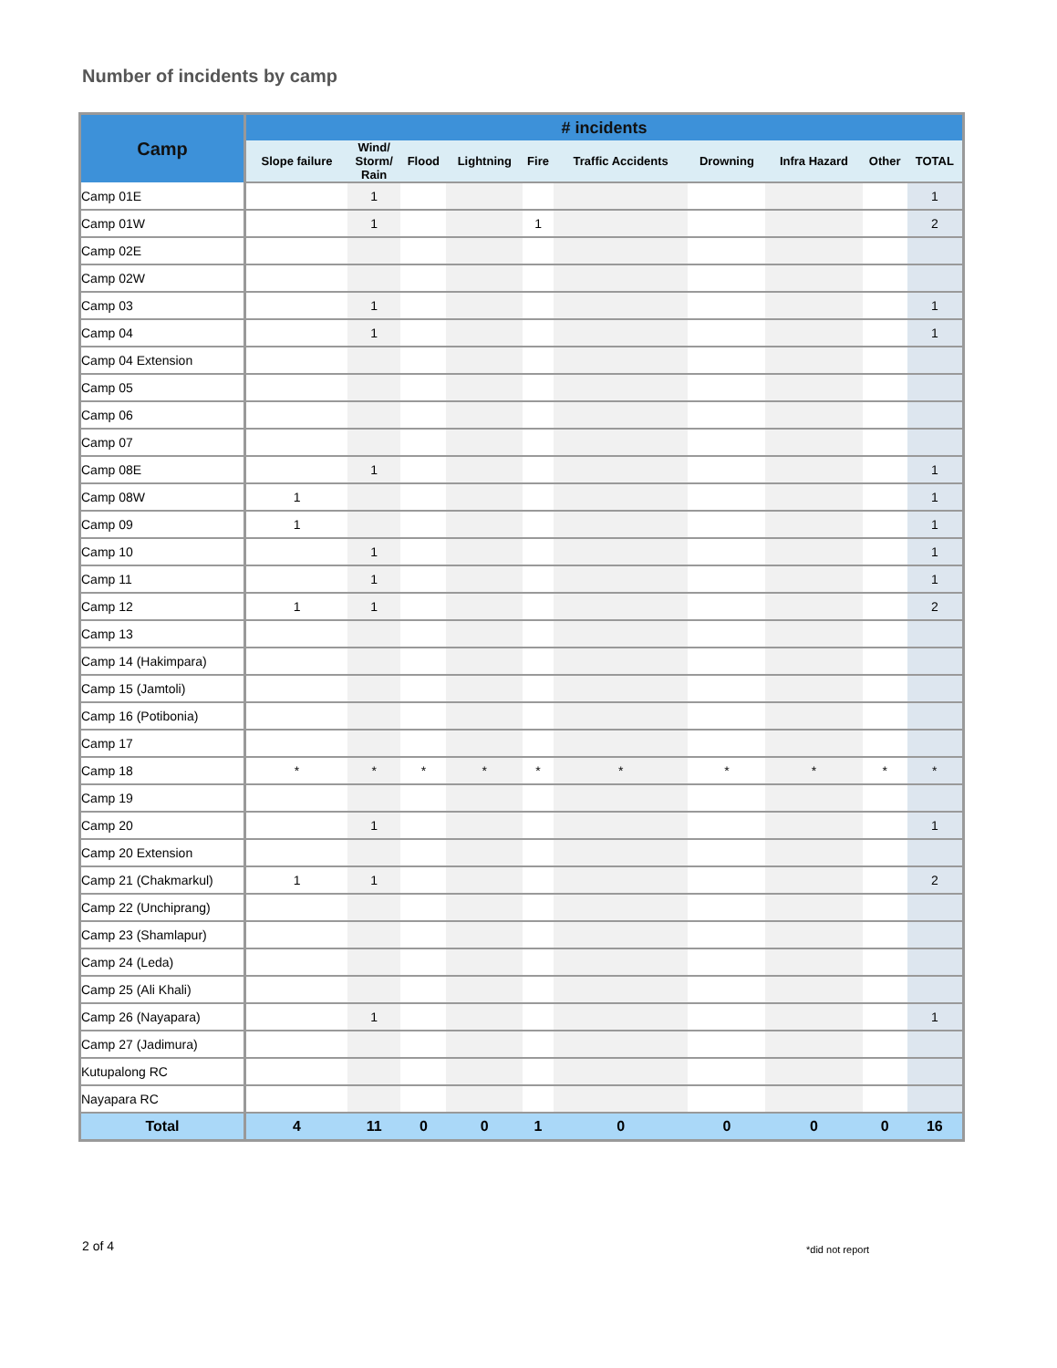Number of incidents by camp
| Camp | # incidents | | | | | | | | | |
| --- | --- | --- | --- | --- | --- | --- | --- | --- | --- | --- |
| | Slope failure | Wind/ Storm/ Rain | Flood | Lightning | Fire | Traffic Accidents | Drowning | Infra Hazard | Other | TOTAL |
| Camp 01E | | 1 | | | | | | | | 1 |
| Camp 01W | | 1 | | | 1 | | | | | 2 |
| Camp 02E | | | | | | | | | | |
| Camp 02W | | | | | | | | | | |
| Camp 03 | | 1 | | | | | | | | 1 |
| Camp 04 | | 1 | | | | | | | | 1 |
| Camp 04 Extension | | | | | | | | | | |
| Camp 05 | | | | | | | | | | |
| Camp 06 | | | | | | | | | | |
| Camp 07 | | | | | | | | | | |
| Camp 08E | | 1 | | | | | | | | 1 |
| Camp 08W | 1 | | | | | | | | | 1 |
| Camp 09 | 1 | | | | | | | | | 1 |
| Camp 10 | | 1 | | | | | | | | 1 |
| Camp 11 | | 1 | | | | | | | | 1 |
| Camp 12 | 1 | 1 | | | | | | | | 2 |
| Camp 13 | | | | | | | | | | |
| Camp 14 (Hakimpara) | | | | | | | | | | |
| Camp 15 (Jamtoli) | | | | | | | | | | |
| Camp 16 (Potibonia) | | | | | | | | | | |
| Camp 17 | | | | | | | | | | |
| Camp 18 | * | * | * | * | * | * | * | * | * | * |
| Camp 19 | | | | | | | | | | |
| Camp 20 | | 1 | | | | | | | | 1 |
| Camp 20 Extension | | | | | | | | | | |
| Camp 21 (Chakmarkul) | 1 | 1 | | | | | | | | 2 |
| Camp 22 (Unchiprang) | | | | | | | | | | |
| Camp 23 (Shamlapur) | | | | | | | | | | |
| Camp 24 (Leda) | | | | | | | | | | |
| Camp 25 (Ali Khali) | | | | | | | | | | |
| Camp 26 (Nayapara) | | 1 | | | | | | | | 1 |
| Camp 27 (Jadimura) | | | | | | | | | | |
| Kutupalong RC | | | | | | | | | | |
| Nayapara RC | | | | | | | | | | |
| Total | 4 | 11 | 0 | 0 | 1 | 0 | 0 | 0 | 0 | 16 |
2 of 4 *did not report